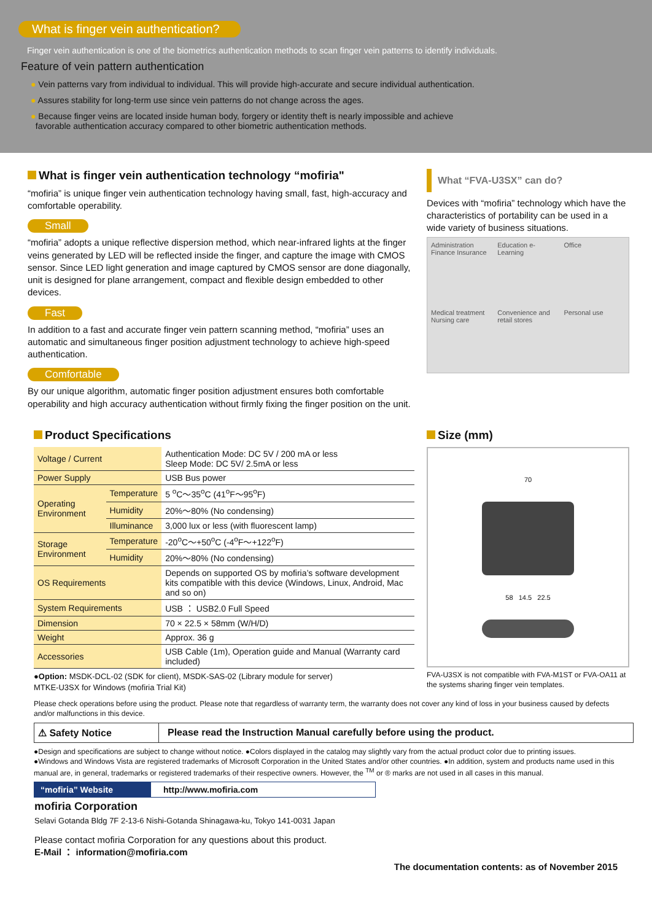What is finger vein authentication?
Finger vein authentication is one of the biometrics authentication methods to scan finger vein patterns to identify individuals.
Feature of vein pattern authentication
● Vein patterns vary from individual to individual. This will provide high-accurate and secure individual authentication.
● Assures stability for long-term use since vein patterns do not change across the ages.
● Because finger veins are located inside human body, forgery or identity theft is nearly impossible and achieve
favorable authentication accuracy compared to other biometric authentication methods.
What is finger vein authentication technology “mofiria"
“mofiria” is unique finger vein authentication technology having small, fast, high-accuracy and comfortable operability.
Small
“mofiria” adopts a unique reflective dispersion method, which near-infrared lights at the finger veins generated by LED will be reflected inside the finger, and capture the image with CMOS sensor. Since LED light generation and image captured by CMOS sensor are done diagonally, unit is designed for plane arrangement, compact and flexible design embedded to other devices.
Fast
In addition to a fast and accurate finger vein pattern scanning method, “mofiria” uses an automatic and simultaneous finger position adjustment technology to achieve high-speed authentication.
Comfortable
By our unique algorithm, automatic finger position adjustment ensures both comfortable operability and high accuracy authentication without firmly fixing the finger position on the unit.
What “FVA-U3SX” can do?
Devices with “mofiria” technology which have the characteristics of portability can be used in a wide variety of business situations.
Administration Finance Insurance Education e-Learning Office Medical treatment Nursing care Convenience and retail stores Personal use
Product Specifications
| Voltage / Current | | Authentication Mode: DC 5V / 200 mA or less Sleep Mode: DC 5V/ 2.5mA or less |
| Power Supply | | USB Bus power |
| Operating Environment | Temperature | 5 <sup>o</sup>C～35<sup>o</sup>C (41<sup>o</sup>F～95<sup>o</sup>F) |
| | Humidity | 20%～80% (No condensing) |
| | Illuminance | 3,000 lux or less (with fluorescent lamp) |
| Storage Environment | Temperature | -20<sup>o</sup>C～+50<sup>o</sup>C (-4<sup>o</sup>F～+122<sup>o</sup>F) |
| | Humidity | 20%～80% (No condensing) |
| OS Requirements | | Depends on supported OS by mofiria’s software development kits compatible with this device (Windows, Linux, Android, Mac and so on) |
| System Requirements | | USB ： USB2.0 Full Speed |
| Dimension | | 70 × 22.5 × 58mm (W/H/D) |
| Weight | | Approx. 36 g |
| Accessories | | USB Cable (1m), Operation guide and Manual (Warranty card included) |
●Option: MSDK-DCL-02 (SDK for client), MSDK-SAS-02 (Library module for server)
MTKE-U3SX for Windows (mofiria Trial Kit)
Size (mm)
70
58 14.5 22.5
FVA-U3SX is not compatible with FVA-M1ST or FVA-OA11 at the systems sharing finger vein templates.
Please check operations before using the product. Please note that regardless of warranty term, the warranty does not cover any kind of loss in your business caused by defects and/or malfunctions in this device.
⚠ Safety Notice Please read the Instruction Manual carefully before using the product.
●Design and specifications are subject to change without notice. ●Colors displayed in the catalog may slightly vary from the actual product color due to printing issues.
●Windows and Windows Vista are registered trademarks of Microsoft Corporation in the United States and/or other countries. ●In addition, system and products name used in this manual are, in general, trademarks or registered trademarks of their respective owners. However, the <sup>TM</sup> or ® marks are not used in all cases in this manual.
“mofiria” Website http://www.mofiria.com
mofiria Corporation
Selavi Gotanda Bldg 7F 2-13-6 Nishi-Gotanda Shinagawa-ku, Tokyo 141-0031 Japan
Please contact mofiria Corporation for any questions about this product.
E-Mail ： information@mofiria.com
The documentation contents: as of November 2015